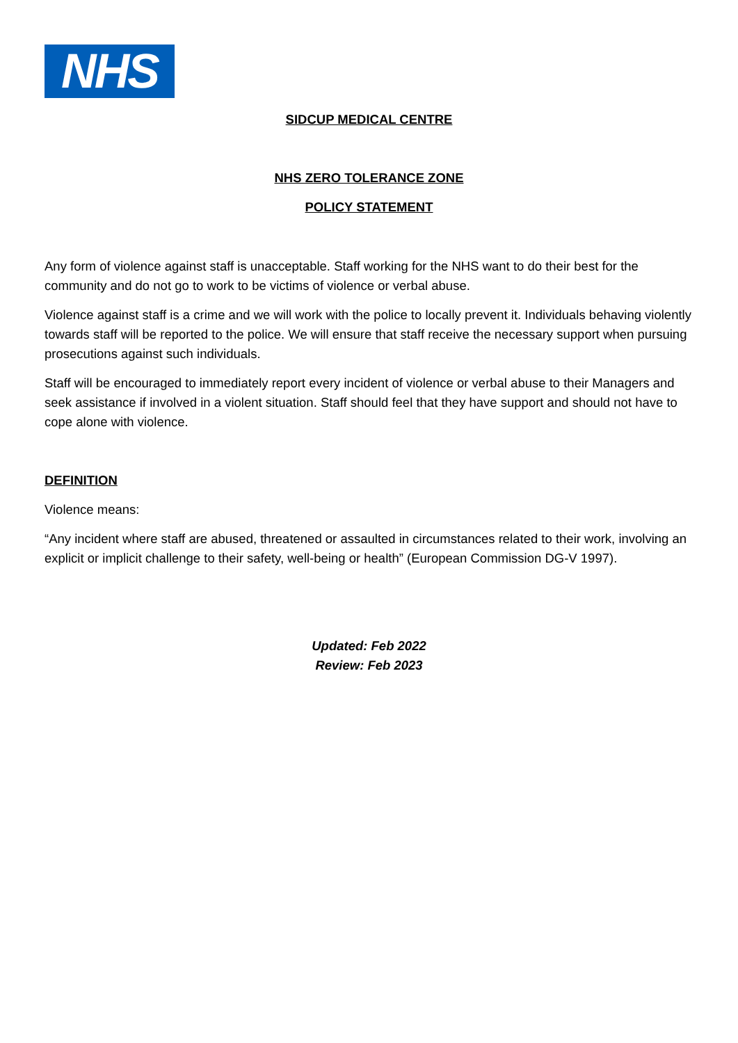NHS
SIDCUP MEDICAL CENTRE
NHS ZERO TOLERANCE ZONE
POLICY STATEMENT
Any form of violence against staff is unacceptable. Staff working for the NHS want to do their best for the community and do not go to work to be victims of violence or verbal abuse.
Violence against staff is a crime and we will work with the police to locally prevent it. Individuals behaving violently towards staff will be reported to the police. We will ensure that staff receive the necessary support when pursuing prosecutions against such individuals.
Staff will be encouraged to immediately report every incident of violence or verbal abuse to their Managers and seek assistance if involved in a violent situation. Staff should feel that they have support and should not have to cope alone with violence.
DEFINITION
Violence means:
“Any incident where staff are abused, threatened or assaulted in circumstances related to their work, involving an explicit or implicit challenge to their safety, well-being or health” (European Commission DG-V 1997).
Updated: Feb 2022
Review: Feb 2023